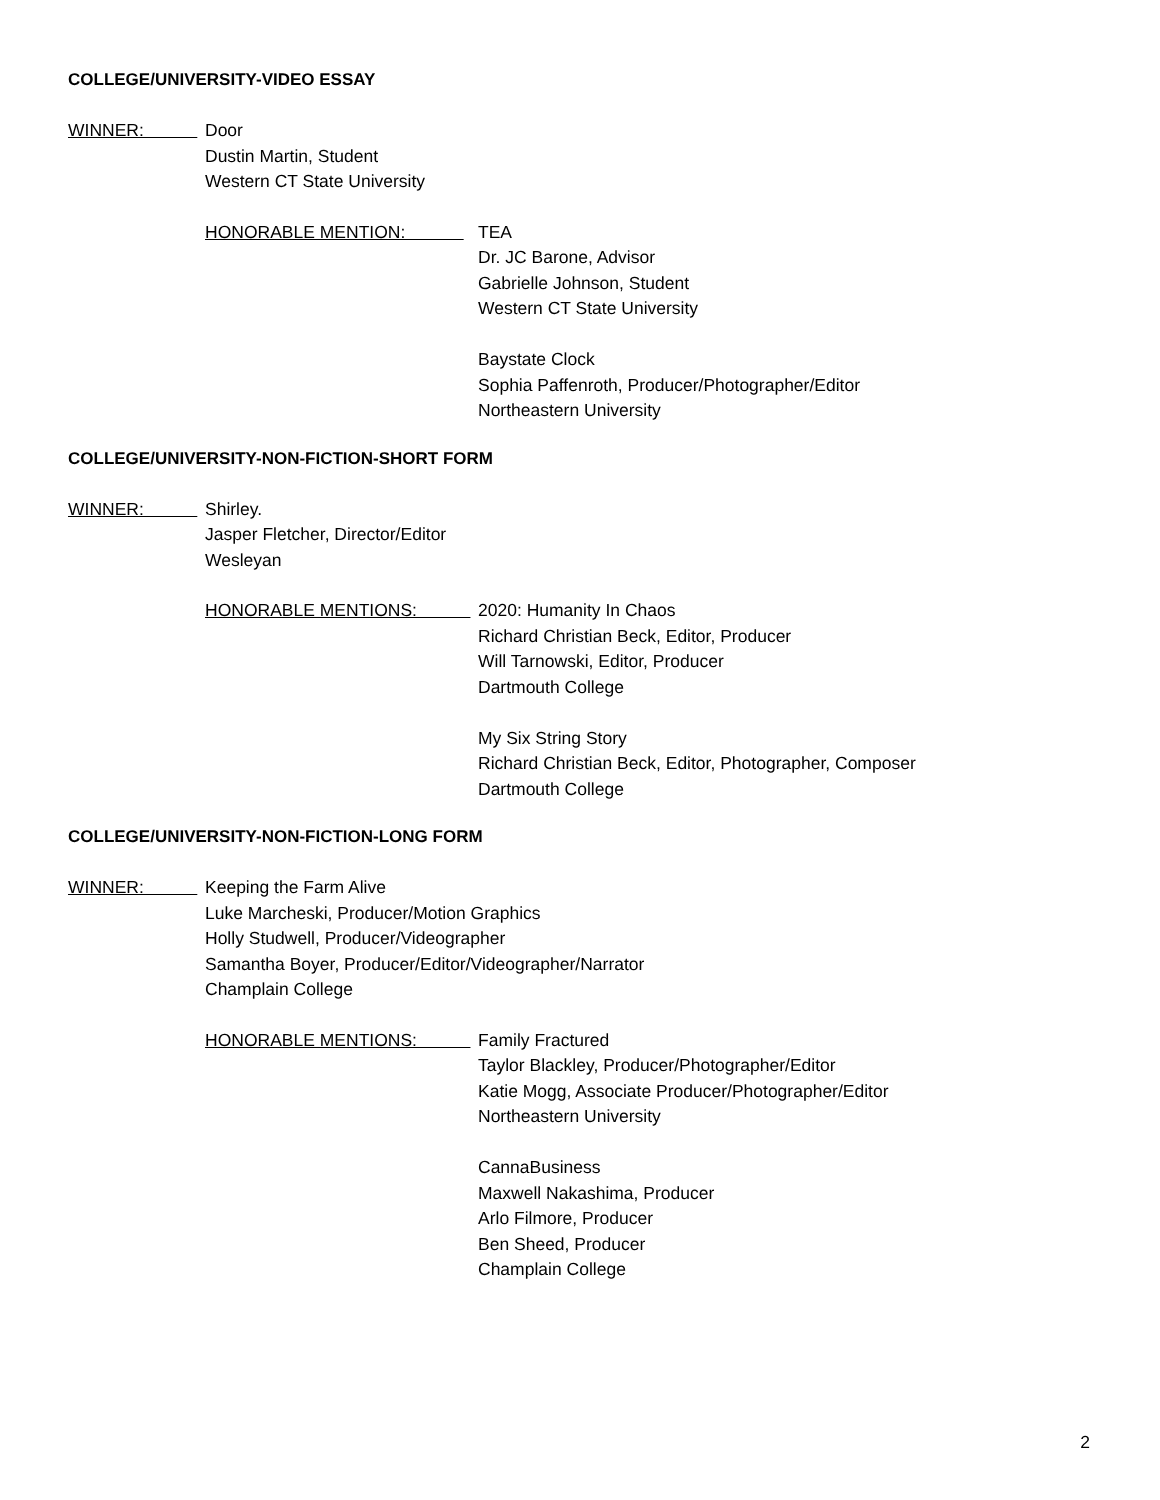COLLEGE/UNIVERSITY-VIDEO ESSAY
WINNER: Door
Dustin Martin, Student
Western CT State University
HONORABLE MENTION: TEA
Dr. JC Barone, Advisor
Gabrielle Johnson, Student
Western CT State University
Baystate Clock
Sophia Paffenroth, Producer/Photographer/Editor
Northeastern University
COLLEGE/UNIVERSITY-NON-FICTION-SHORT FORM
WINNER: Shirley.
Jasper Fletcher, Director/Editor
Wesleyan
HONORABLE MENTIONS: 2020: Humanity In Chaos
Richard Christian Beck, Editor, Producer
Will Tarnowski, Editor, Producer
Dartmouth College
My Six String Story
Richard Christian Beck, Editor, Photographer, Composer
Dartmouth College
COLLEGE/UNIVERSITY-NON-FICTION-LONG FORM
WINNER: Keeping the Farm Alive
Luke Marcheski, Producer/Motion Graphics
Holly Studwell, Producer/Videographer
Samantha Boyer, Producer/Editor/Videographer/Narrator
Champlain College
HONORABLE MENTIONS: Family Fractured
Taylor Blackley, Producer/Photographer/Editor
Katie Mogg, Associate Producer/Photographer/Editor
Northeastern University
CannaBusiness
Maxwell Nakashima, Producer
Arlo Filmore, Producer
Ben Sheed, Producer
Champlain College
2